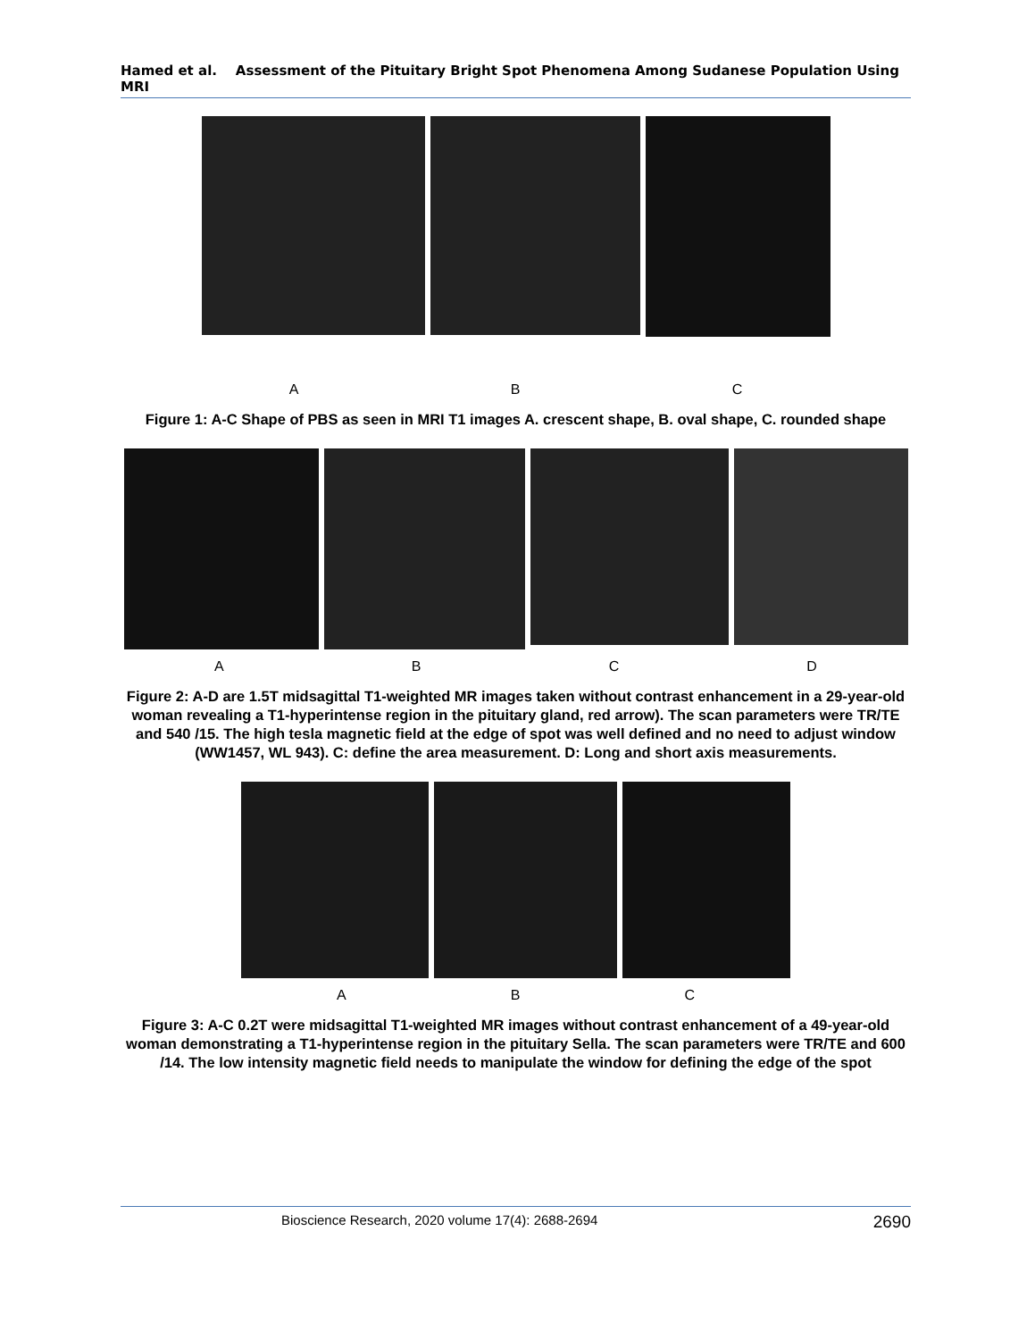Hamed et al. Assessment of the Pituitary Bright Spot Phenomena Among Sudanese Population Using MRI
ABC
Figure 1: A-C Shape of PBS as seen in MRI T1 images A. crescent shape, B. oval shape, C. rounded shape
ABCD
Figure 2: A-D are 1.5T midsagittal T1-weighted MR images taken without contrast enhancement in a 29-year-old woman revealing a T1-hyperintense region in the pituitary gland, red arrow). The scan parameters were TR/TE and 540 /15. The high tesla magnetic field at the edge of spot was well defined and no need to adjust window (WW1457, WL 943). C: define the area measurement. D: Long and short axis measurements.
ABC
Figure 3: A-C 0.2T were midsagittal T1-weighted MR images without contrast enhancement of a 49-year-old woman demonstrating a T1-hyperintense region in the pituitary Sella. The scan parameters were TR/TE and 600 /14. The low intensity magnetic field needs to manipulate the window for defining the edge of the spot
Bioscience Research, 2020 volume 17(4): 2688-2694 2690